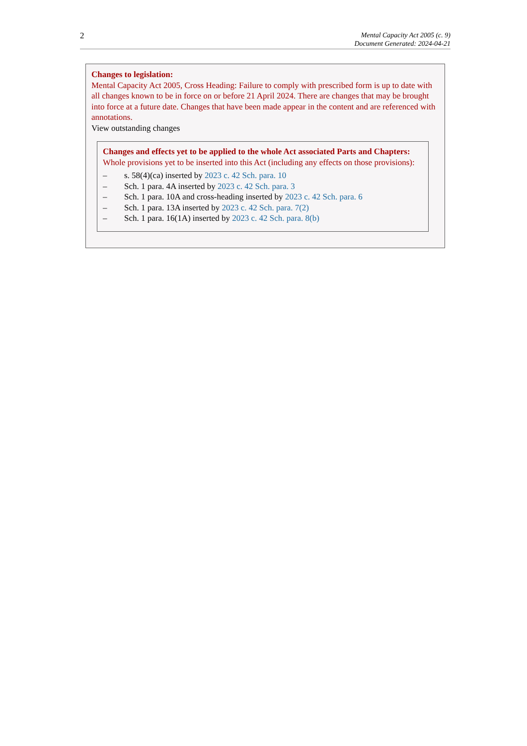2
Mental Capacity Act 2005 (c. 9)
Document Generated: 2024-04-21
Changes to legislation:
Mental Capacity Act 2005, Cross Heading: Failure to comply with prescribed form is up to date with all changes known to be in force on or before 21 April 2024. There are changes that may be brought into force at a future date. Changes that have been made appear in the content and are referenced with annotations.
View outstanding changes
Changes and effects yet to be applied to the whole Act associated Parts and Chapters:
Whole provisions yet to be inserted into this Act (including any effects on those provisions):
– s. 58(4)(ca) inserted by 2023 c. 42 Sch. para. 10
– Sch. 1 para. 4A inserted by 2023 c. 42 Sch. para. 3
– Sch. 1 para. 10A and cross-heading inserted by 2023 c. 42 Sch. para. 6
– Sch. 1 para. 13A inserted by 2023 c. 42 Sch. para. 7(2)
– Sch. 1 para. 16(1A) inserted by 2023 c. 42 Sch. para. 8(b)